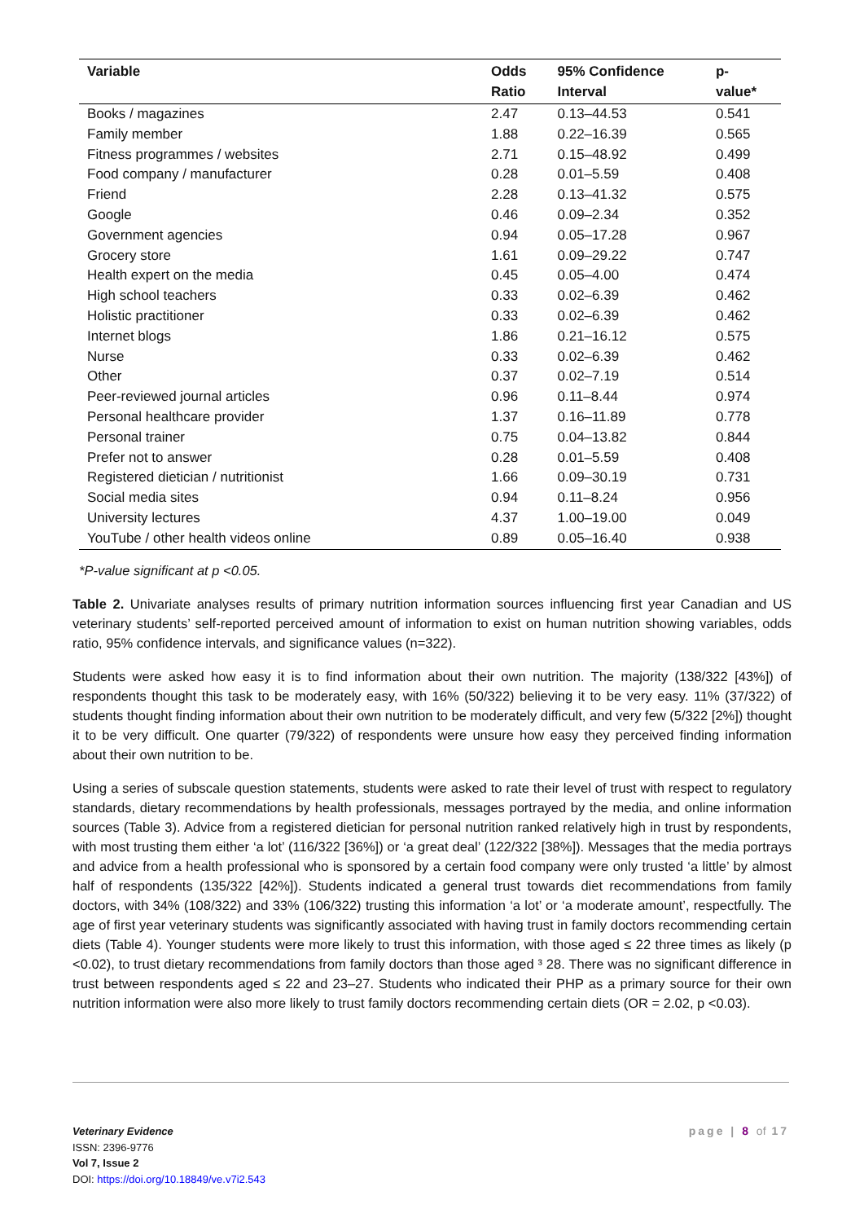| Variable | Odds Ratio | 95% Confidence Interval | p- value* |
| --- | --- | --- | --- |
| Books / magazines | 2.47 | 0.13–44.53 | 0.541 |
| Family member | 1.88 | 0.22–16.39 | 0.565 |
| Fitness programmes / websites | 2.71 | 0.15–48.92 | 0.499 |
| Food company / manufacturer | 0.28 | 0.01–5.59 | 0.408 |
| Friend | 2.28 | 0.13–41.32 | 0.575 |
| Google | 0.46 | 0.09–2.34 | 0.352 |
| Government agencies | 0.94 | 0.05–17.28 | 0.967 |
| Grocery store | 1.61 | 0.09–29.22 | 0.747 |
| Health expert on the media | 0.45 | 0.05–4.00 | 0.474 |
| High school teachers | 0.33 | 0.02–6.39 | 0.462 |
| Holistic practitioner | 0.33 | 0.02–6.39 | 0.462 |
| Internet blogs | 1.86 | 0.21–16.12 | 0.575 |
| Nurse | 0.33 | 0.02–6.39 | 0.462 |
| Other | 0.37 | 0.02–7.19 | 0.514 |
| Peer-reviewed journal articles | 0.96 | 0.11–8.44 | 0.974 |
| Personal healthcare provider | 1.37 | 0.16–11.89 | 0.778 |
| Personal trainer | 0.75 | 0.04–13.82 | 0.844 |
| Prefer not to answer | 0.28 | 0.01–5.59 | 0.408 |
| Registered dietician / nutritionist | 1.66 | 0.09–30.19 | 0.731 |
| Social media sites | 0.94 | 0.11–8.24 | 0.956 |
| University lectures | 4.37 | 1.00–19.00 | 0.049 |
| YouTube / other health videos online | 0.89 | 0.05–16.40 | 0.938 |
*P-value significant at p <0.05.
Table 2. Univariate analyses results of primary nutrition information sources influencing first year Canadian and US veterinary students’ self-reported perceived amount of information to exist on human nutrition showing variables, odds ratio, 95% confidence intervals, and significance values (n=322).
Students were asked how easy it is to find information about their own nutrition. The majority (138/322 [43%]) of respondents thought this task to be moderately easy, with 16% (50/322) believing it to be very easy. 11% (37/322) of students thought finding information about their own nutrition to be moderately difficult, and very few (5/322 [2%]) thought it to be very difficult. One quarter (79/322) of respondents were unsure how easy they perceived finding information about their own nutrition to be.
Using a series of subscale question statements, students were asked to rate their level of trust with respect to regulatory standards, dietary recommendations by health professionals, messages portrayed by the media, and online information sources (Table 3). Advice from a registered dietician for personal nutrition ranked relatively high in trust by respondents, with most trusting them either ‘a lot’ (116/322 [36%]) or ‘a great deal’ (122/322 [38%]). Messages that the media portrays and advice from a health professional who is sponsored by a certain food company were only trusted ‘a little’ by almost half of respondents (135/322 [42%]). Students indicated a general trust towards diet recommendations from family doctors, with 34% (108/322) and 33% (106/322) trusting this information ‘a lot’ or ‘a moderate amount’, respectfully. The age of first year veterinary students was significantly associated with having trust in family doctors recommending certain diets (Table 4). Younger students were more likely to trust this information, with those aged ≤ 22 three times as likely (p <0.02), to trust dietary recommendations from family doctors than those aged ³ 28. There was no significant difference in trust between respondents aged ≤ 22 and 23–27. Students who indicated their PHP as a primary source for their own nutrition information were also more likely to trust family doctors recommending certain diets (OR = 2.02, p <0.03).
page | 8 of 17
Veterinary Evidence
ISSN: 2396-9776
Vol 7, Issue 2
DOI: https://doi.org/10.18849/ve.v7i2.543